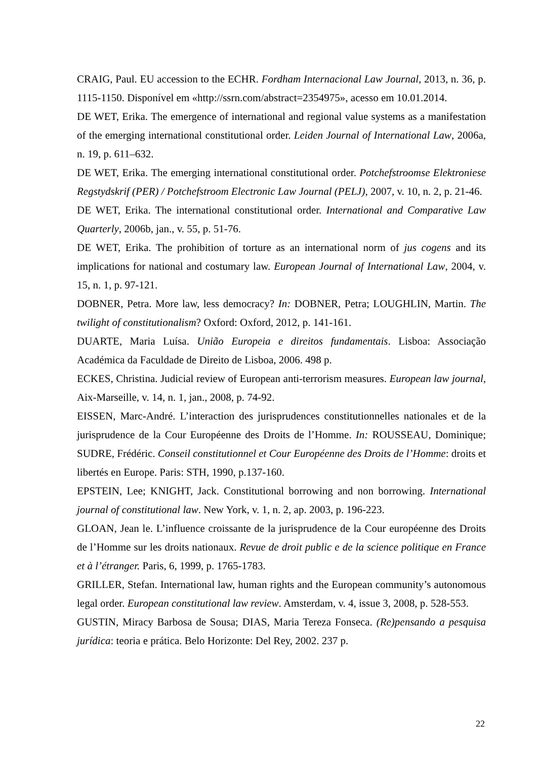CRAIG, Paul. EU accession to the ECHR. Fordham Internacional Law Journal, 2013, n. 36, p. 1115-1150. Disponível em «http://ssrn.com/abstract=2354975», acesso em 10.01.2014.
DE WET, Erika. The emergence of international and regional value systems as a manifestation of the emerging international constitutional order. Leiden Journal of International Law, 2006a, n. 19, p. 611–632.
DE WET, Erika. The emerging international constitutional order. Potchefstroomse Elektroniese Regstydskrif (PER) / Potchefstroom Electronic Law Journal (PELJ), 2007, v. 10, n. 2, p. 21-46.
DE WET, Erika. The international constitutional order. International and Comparative Law Quarterly, 2006b, jan., v. 55, p. 51-76.
DE WET, Erika. The prohibition of torture as an international norm of jus cogens and its implications for national and costumary law. European Journal of International Law, 2004, v. 15, n. 1, p. 97-121.
DOBNER, Petra. More law, less democracy? In: DOBNER, Petra; LOUGHLIN, Martin. The twilight of constitutionalism? Oxford: Oxford, 2012, p. 141-161.
DUARTE, Maria Luísa. União Europeia e direitos fundamentais. Lisboa: Associação Académica da Faculdade de Direito de Lisboa, 2006. 498 p.
ECKES, Christina. Judicial review of European anti-terrorism measures. European law journal, Aix-Marseille, v. 14, n. 1, jan., 2008, p. 74-92.
EISSEN, Marc-André. L’interaction des jurisprudences constitutionnelles nationales et de la jurisprudence de la Cour Européenne des Droits de l’Homme. In: ROUSSEAU, Dominique; SUDRE, Frédéric. Conseil constitutionnel et Cour Européenne des Droits de l’Homme: droits et libertés en Europe. Paris: STH, 1990, p.137-160.
EPSTEIN, Lee; KNIGHT, Jack. Constitutional borrowing and non borrowing. International journal of constitutional law. New York, v. 1, n. 2, ap. 2003, p. 196-223.
GLOAN, Jean le. L’influence croissante de la jurisprudence de la Cour européenne des Droits de l’Homme sur les droits nationaux. Revue de droit public e de la science politique en France et à l’étranger. Paris, 6, 1999, p. 1765-1783.
GRILLER, Stefan. International law, human rights and the European community’s autonomous legal order. European constitutional law review. Amsterdam, v. 4, issue 3, 2008, p. 528-553.
GUSTIN, Miracy Barbosa de Sousa; DIAS, Maria Tereza Fonseca. (Re)pensando a pesquisa jurídica: teoria e prática. Belo Horizonte: Del Rey, 2002. 237 p.
22